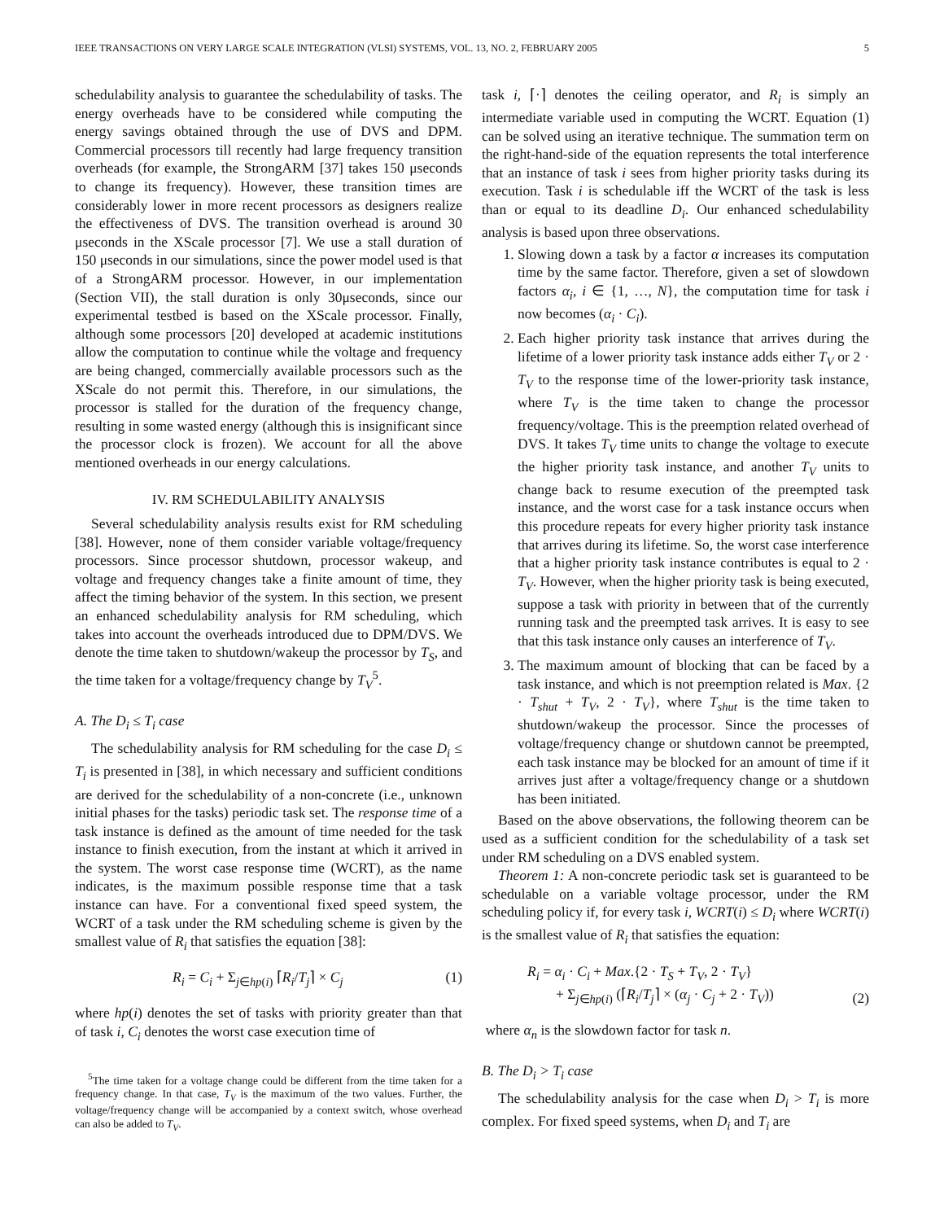IEEE TRANSACTIONS ON VERY LARGE SCALE INTEGRATION (VLSI) SYSTEMS, VOL. 13, NO. 2, FEBRUARY 2005 5
schedulability analysis to guarantee the schedulability of tasks. The energy overheads have to be considered while computing the energy savings obtained through the use of DVS and DPM. Commercial processors till recently had large frequency transition overheads (for example, the StrongARM [37] takes 150 μseconds to change its frequency). However, these transition times are considerably lower in more recent processors as designers realize the effectiveness of DVS. The transition overhead is around 30 μseconds in the XScale processor [7]. We use a stall duration of 150 μseconds in our simulations, since the power model used is that of a StrongARM processor. However, in our implementation (Section VII), the stall duration is only 30μseconds, since our experimental testbed is based on the XScale processor. Finally, although some processors [20] developed at academic institutions allow the computation to continue while the voltage and frequency are being changed, commercially available processors such as the XScale do not permit this. Therefore, in our simulations, the processor is stalled for the duration of the frequency change, resulting in some wasted energy (although this is insignificant since the processor clock is frozen). We account for all the above mentioned overheads in our energy calculations.
IV. RM SCHEDULABILITY ANALYSIS
Several schedulability analysis results exist for RM scheduling [38]. However, none of them consider variable voltage/frequency processors. Since processor shutdown, processor wakeup, and voltage and frequency changes take a finite amount of time, they affect the timing behavior of the system. In this section, we present an enhanced schedulability analysis for RM scheduling, which takes into account the overheads introduced due to DPM/DVS. We denote the time taken to shutdown/wakeup the processor by T<sub>S</sub>, and the time taken for a voltage/frequency change by T<sub>V</sub><sup>5</sup>.
A. The D<sub>i</sub> ≤ T<sub>i</sub> case
The schedulability analysis for RM scheduling for the case D<sub>i</sub> ≤ T<sub>i</sub> is presented in [38], in which necessary and sufficient conditions are derived for the schedulability of a non-concrete (i.e., unknown initial phases for the tasks) periodic task set. The response time of a task instance is defined as the amount of time needed for the task instance to finish execution, from the instant at which it arrived in the system. The worst case response time (WCRT), as the name indicates, is the maximum possible response time that a task instance can have. For a conventional fixed speed system, the WCRT of a task under the RM scheduling scheme is given by the smallest value of R<sub>i</sub> that satisfies the equation [38]:
R<sub>i</sub> = C<sub>i</sub> + Σ<sub>j∈hp(i)</sub> ⌈R<sub>i</sub>/T<sub>j</sub>⌉ × C<sub>j</sub> (1)
where hp(i) denotes the set of tasks with priority greater than that of task i, C<sub>i</sub> denotes the worst case execution time of
<sup>5</sup> The time taken for a voltage change could be different from the time taken for a frequency change. In that case, T<sub>V</sub> is the maximum of the two values. Further, the voltage/frequency change will be accompanied by a context switch, whose overhead can also be added to T<sub>V</sub>.
task i, ⌈·⌉ denotes the ceiling operator, and R<sub>i</sub> is simply an intermediate variable used in computing the WCRT. Equation (1) can be solved using an iterative technique. The summation term on the right-hand-side of the equation represents the total interference that an instance of task i sees from higher priority tasks during its execution. Task i is schedulable iff the WCRT of the task is less than or equal to its deadline D<sub>i</sub>. Our enhanced schedulability analysis is based upon three observations.
1. Slowing down a task by a factor α increases its computation time by the same factor. Therefore, given a set of slowdown factors α<sub>i</sub>, i ∈ {1, …, N}, the computation time for task i now becomes (α<sub>i</sub> · C<sub>i</sub>).
2. Each higher priority task instance that arrives during the lifetime of a lower priority task instance adds either T<sub>V</sub> or 2 · T<sub>V</sub> to the response time of the lower-priority task instance, where T<sub>V</sub> is the time taken to change the processor frequency/voltage. This is the preemption related overhead of DVS. It takes T<sub>V</sub> time units to change the voltage to execute the higher priority task instance, and another T<sub>V</sub> units to change back to resume execution of the preempted task instance, and the worst case for a task instance occurs when this procedure repeats for every higher priority task instance that arrives during its lifetime. So, the worst case interference that a higher priority task instance contributes is equal to 2 · T<sub>V</sub>. However, when the higher priority task is being executed, suppose a task with priority in between that of the currently running task and the preempted task arrives. It is easy to see that this task instance only causes an interference of T<sub>V</sub>.
3. The maximum amount of blocking that can be faced by a task instance, and which is not preemption related is Max. {2 · T<sub>shut</sub> + T<sub>V</sub>, 2 · T<sub>V</sub>}, where T<sub>shut</sub> is the time taken to shutdown/wakeup the processor. Since the processes of voltage/frequency change or shutdown cannot be preempted, each task instance may be blocked for an amount of time if it arrives just after a voltage/frequency change or a shutdown has been initiated.
Based on the above observations, the following theorem can be used as a sufficient condition for the schedulability of a task set under RM scheduling on a DVS enabled system.
Theorem 1: A non-concrete periodic task set is guaranteed to be schedulable on a variable voltage processor, under the RM scheduling policy if, for every task i, WCRT(i) ≤ D<sub>i</sub> where WCRT(i) is the smallest value of R<sub>i</sub> that satisfies the equation:
R<sub>i</sub> = α<sub>i</sub> · C<sub>i</sub> + Max.{2 · T<sub>S</sub> + T<sub>V</sub>, 2 · T<sub>V</sub>}
+ Σ<sub>j∈hp(i)</sub> (⌈R<sub>i</sub>/T<sub>j</sub>⌉ × (α<sub>j</sub> · C<sub>j</sub> + 2 · T<sub>V</sub>)) (2)
where α<sub>n</sub> is the slowdown factor for task n.
B. The D<sub>i</sub> > T<sub>i</sub> case
The schedulability analysis for the case when D<sub>i</sub> > T<sub>i</sub> is more complex. For fixed speed systems, when D<sub>i</sub> and T<sub>i</sub> are